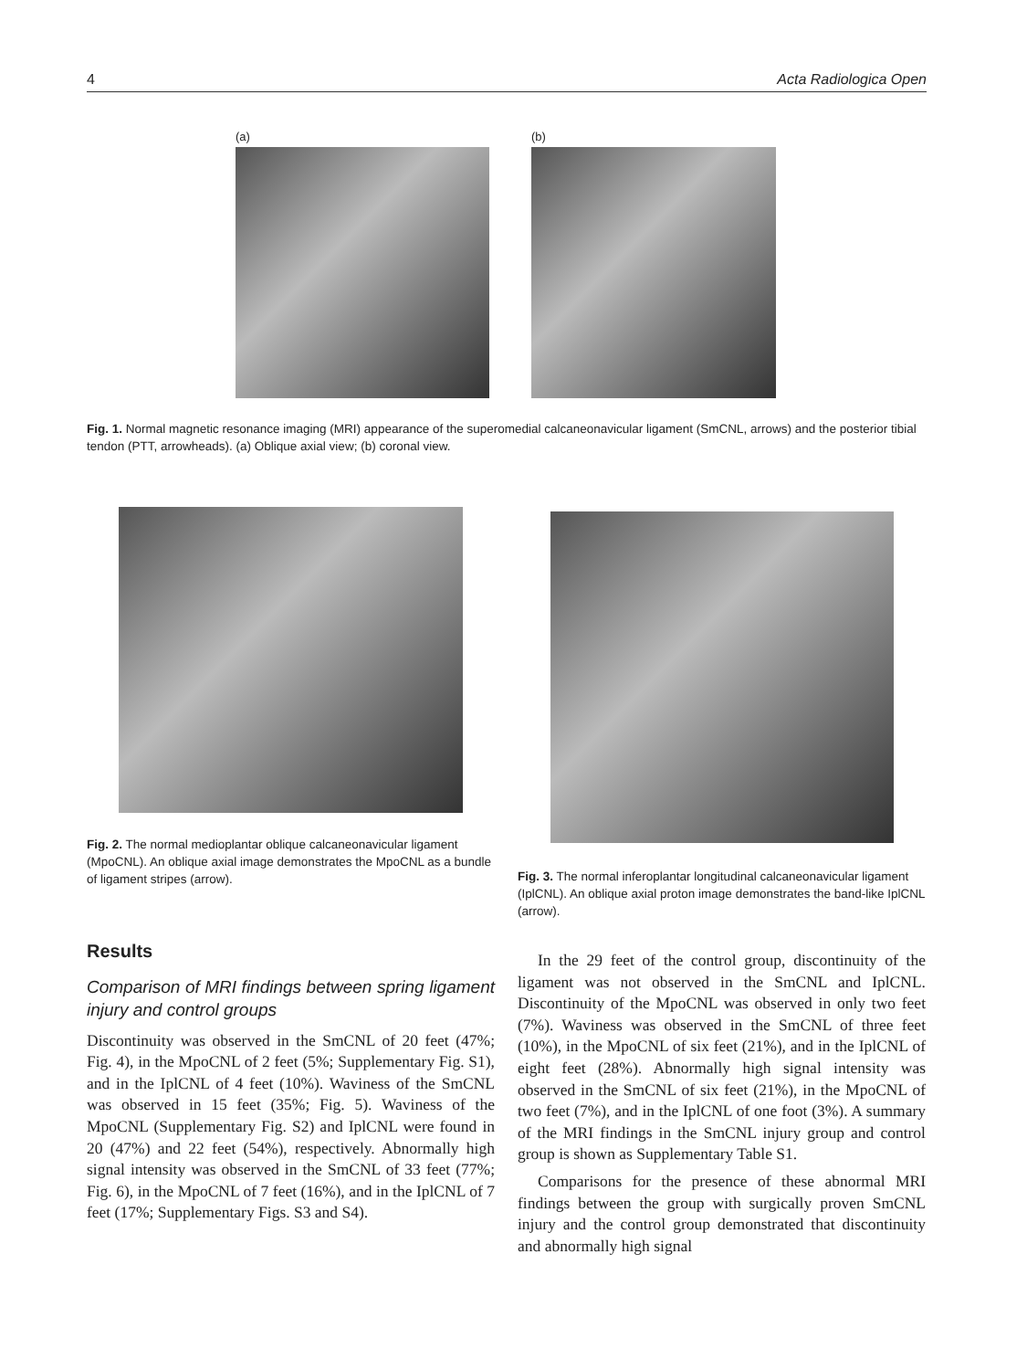4 Acta Radiologica Open
(a) (b)
Fig. 1. Normal magnetic resonance imaging (MRI) appearance of the superomedial calcaneonavicular ligament (SmCNL, arrows) and the posterior tibial tendon (PTT, arrowheads). (a) Oblique axial view; (b) coronal view.
Fig. 2. The normal medioplantar oblique calcaneonavicular ligament (MpoCNL). An oblique axial image demonstrates the MpoCNL as a bundle of ligament stripes (arrow).
Fig. 3. The normal inferoplantar longitudinal calcaneonavicular ligament (IplCNL). An oblique axial proton image demonstrates the band-like IplCNL (arrow).
Results
Comparison of MRI findings between spring ligament injury and control groups
Discontinuity was observed in the SmCNL of 20 feet (47%; Fig. 4), in the MpoCNL of 2 feet (5%; Supplementary Fig. S1), and in the IplCNL of 4 feet (10%). Waviness of the SmCNL was observed in 15 feet (35%; Fig. 5). Waviness of the MpoCNL (Supplementary Fig. S2) and IplCNL were found in 20 (47%) and 22 feet (54%), respectively. Abnormally high signal intensity was observed in the SmCNL of 33 feet (77%; Fig. 6), in the MpoCNL of 7 feet (16%), and in the IplCNL of 7 feet (17%; Supplementary Figs. S3 and S4).
In the 29 feet of the control group, discontinuity of the ligament was not observed in the SmCNL and IplCNL. Discontinuity of the MpoCNL was observed in only two feet (7%). Waviness was observed in the SmCNL of three feet (10%), in the MpoCNL of six feet (21%), and in the IplCNL of eight feet (28%). Abnormally high signal intensity was observed in the SmCNL of six feet (21%), in the MpoCNL of two feet (7%), and in the IplCNL of one foot (3%). A summary of the MRI findings in the SmCNL injury group and control group is shown as Supplementary Table S1.
Comparisons for the presence of these abnormal MRI findings between the group with surgically proven SmCNL injury and the control group demonstrated that discontinuity and abnormally high signal